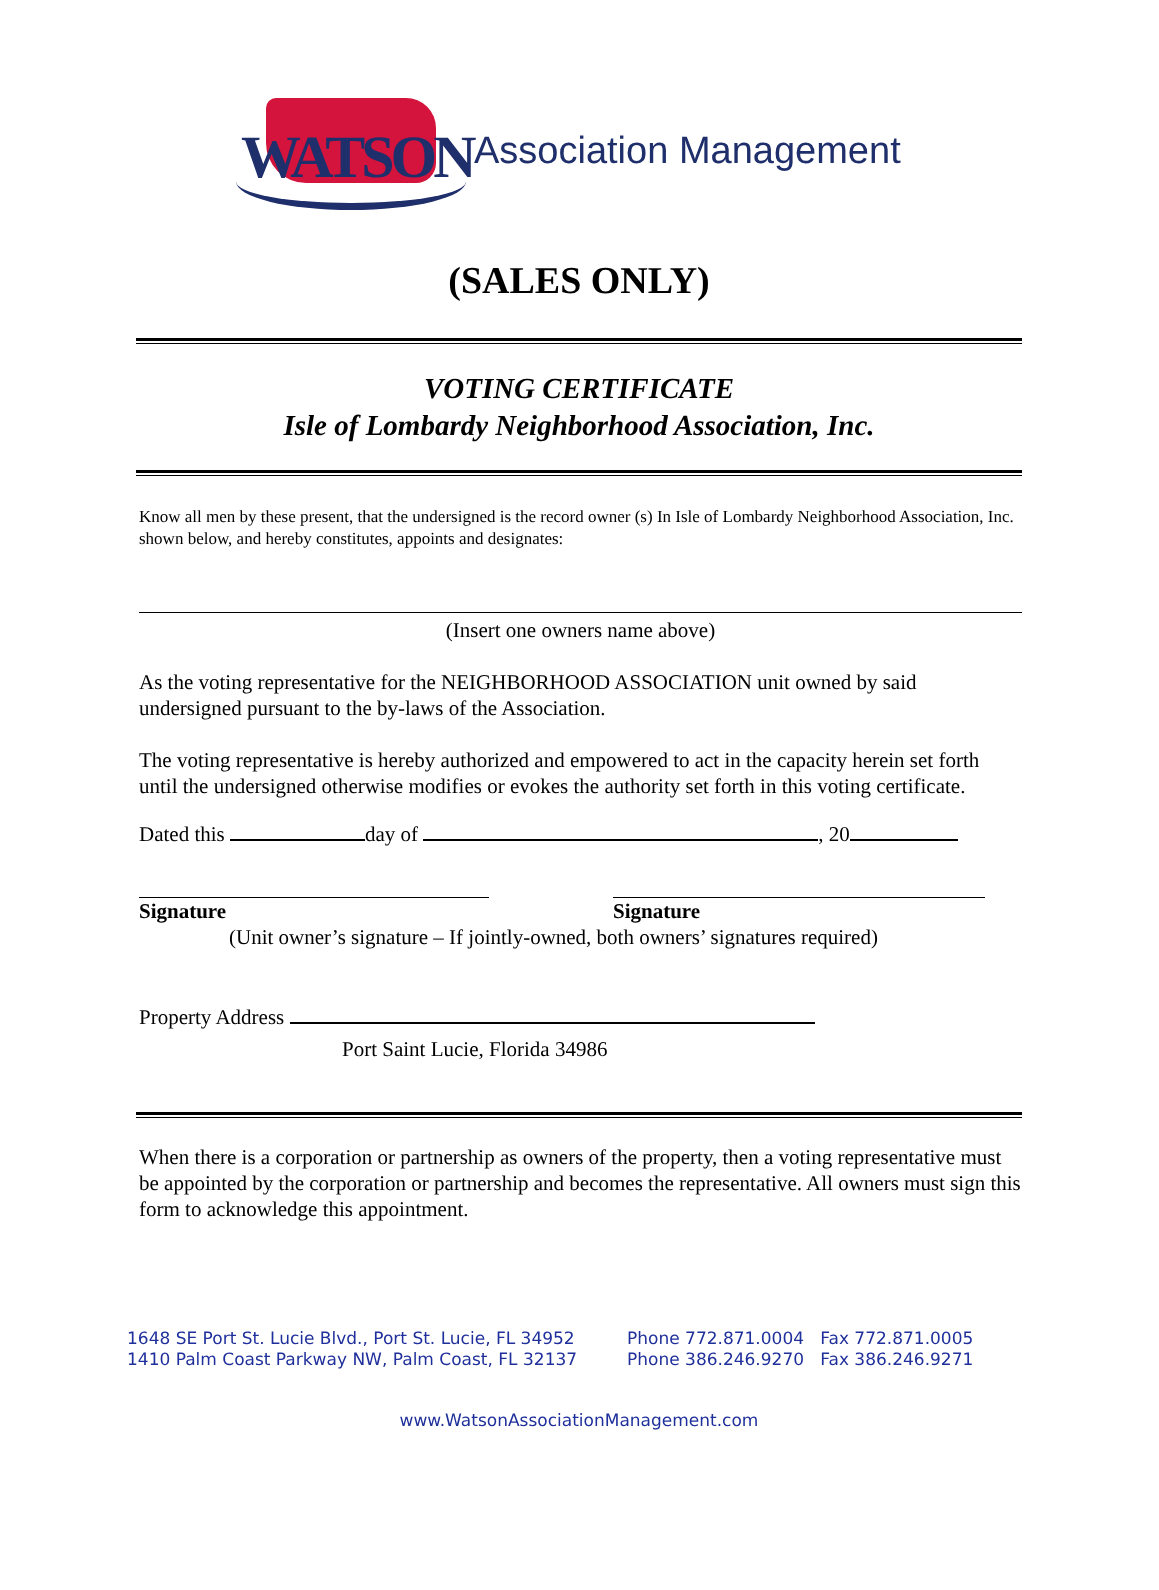WATSON
Association Management
(SALES ONLY)
VOTING CERTIFICATE
Isle of Lombardy Neighborhood Association, Inc.
Know all men by these present, that the undersigned is the record owner (s) In Isle of Lombardy Neighborhood Association, Inc. shown below, and hereby constitutes, appoints and designates:
(Insert one owners name above)
As the voting representative for the NEIGHBORHOOD ASSOCIATION unit owned by said undersigned pursuant to the by-laws of the Association.
The voting representative is hereby authorized and empowered to act in the capacity herein set forth until the undersigned otherwise modifies or evokes the authority set forth in this voting certificate.
Dated this day of , 20
Signature Signature
(Unit owner’s signature – If jointly-owned, both owners’ signatures required)
Property Address
Port Saint Lucie, Florida 34986
When there is a corporation or partnership as owners of the property, then a voting representative must be appointed by the corporation or partnership and becomes the representative. All owners must sign this form to acknowledge this appointment.
1648 SE Port St. Lucie Blvd., Port St. Lucie, FL 34952
1410 Palm Coast Parkway NW, Palm Coast, FL 32137
Phone 772.871.0004 Fax 772.871.0005
Phone 386.246.9270 Fax 386.246.9271
www.WatsonAssociationManagement.com